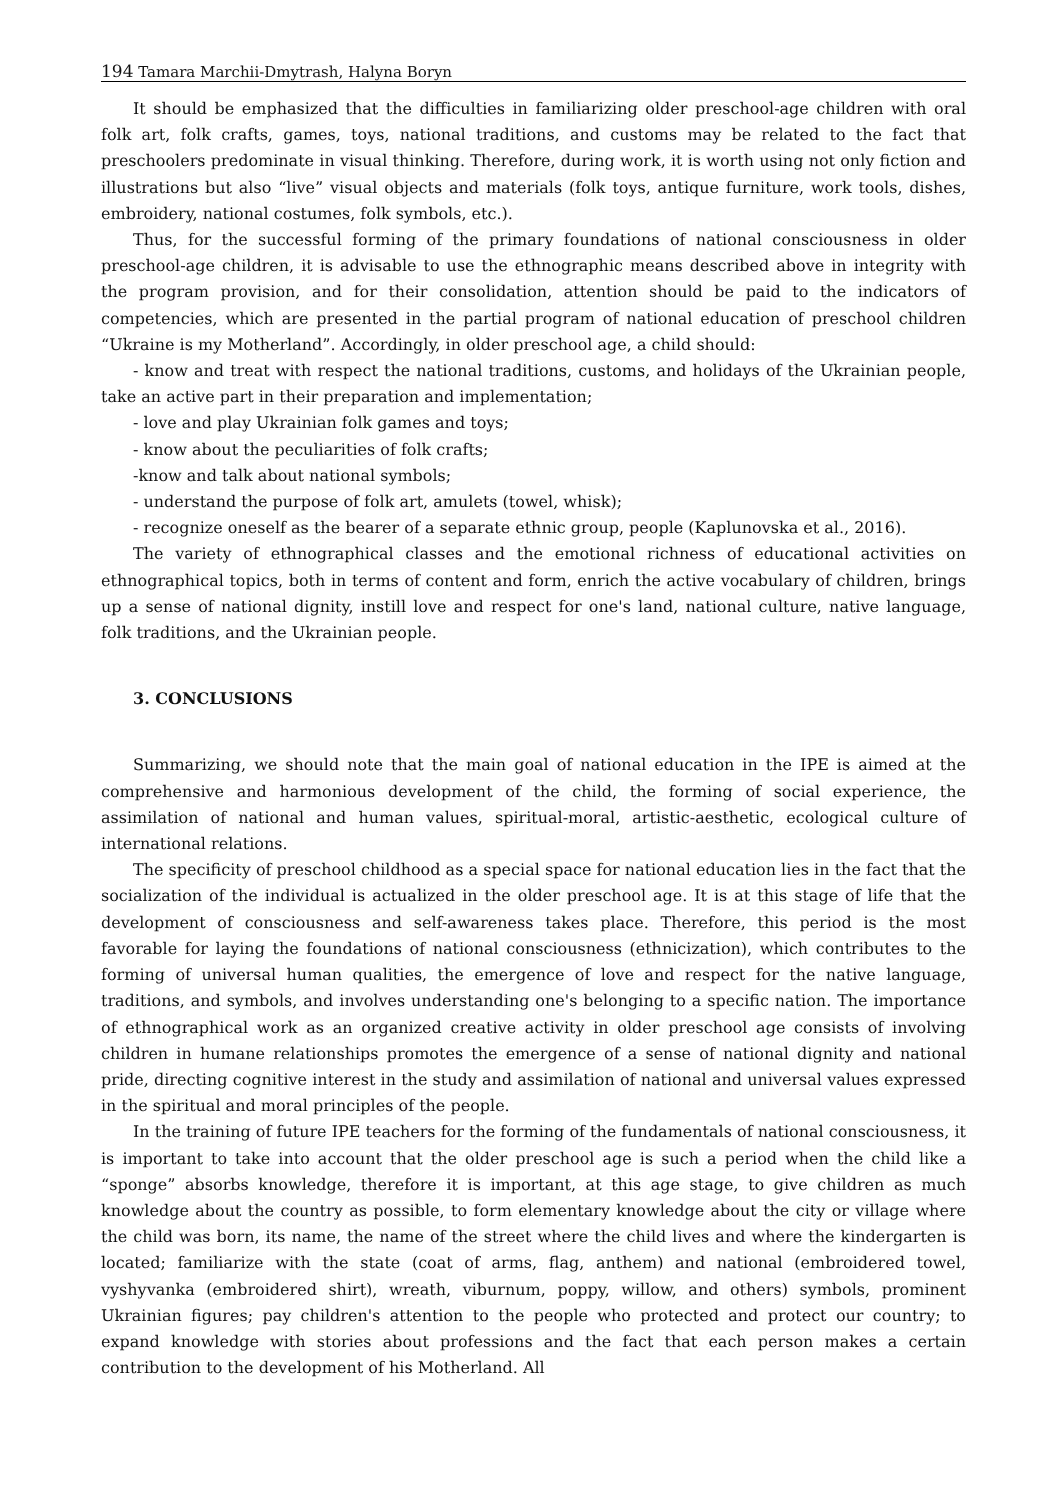194 Tamara Marchii-Dmytrash, Halyna Boryn
It should be emphasized that the difficulties in familiarizing older preschool-age children with oral folk art, folk crafts, games, toys, national traditions, and customs may be related to the fact that preschoolers predominate in visual thinking. Therefore, during work, it is worth using not only fiction and illustrations but also “live” visual objects and materials (folk toys, antique furniture, work tools, dishes, embroidery, national costumes, folk symbols, etc.).
Thus, for the successful forming of the primary foundations of national consciousness in older preschool-age children, it is advisable to use the ethnographic means described above in integrity with the program provision, and for their consolidation, attention should be paid to the indicators of competencies, which are presented in the partial program of national education of preschool children “Ukraine is my Motherland”. Accordingly, in older preschool age, a child should:
- know and treat with respect the national traditions, customs, and holidays of the Ukrainian people, take an active part in their preparation and implementation;
- love and play Ukrainian folk games and toys;
- know about the peculiarities of folk crafts;
-know and talk about national symbols;
- understand the purpose of folk art, amulets (towel, whisk);
- recognize oneself as the bearer of a separate ethnic group, people (Kaplunovska et al., 2016).
The variety of ethnographical classes and the emotional richness of educational activities on ethnographical topics, both in terms of content and form, enrich the active vocabulary of children, brings up a sense of national dignity, instill love and respect for one's land, national culture, native language, folk traditions, and the Ukrainian people.
3. CONCLUSIONS
Summarizing, we should note that the main goal of national education in the IPE is aimed at the comprehensive and harmonious development of the child, the forming of social experience, the assimilation of national and human values, spiritual-moral, artistic-aesthetic, ecological culture of international relations.
The specificity of preschool childhood as a special space for national education lies in the fact that the socialization of the individual is actualized in the older preschool age. It is at this stage of life that the development of consciousness and self-awareness takes place. Therefore, this period is the most favorable for laying the foundations of national consciousness (ethnicization), which contributes to the forming of universal human qualities, the emergence of love and respect for the native language, traditions, and symbols, and involves understanding one's belonging to a specific nation. The importance of ethnographical work as an organized creative activity in older preschool age consists of involving children in humane relationships promotes the emergence of a sense of national dignity and national pride, directing cognitive interest in the study and assimilation of national and universal values expressed in the spiritual and moral principles of the people.
In the training of future IPE teachers for the forming of the fundamentals of national consciousness, it is important to take into account that the older preschool age is such a period when the child like a “sponge” absorbs knowledge, therefore it is important, at this age stage, to give children as much knowledge about the country as possible, to form elementary knowledge about the city or village where the child was born, its name, the name of the street where the child lives and where the kindergarten is located; familiarize with the state (coat of arms, flag, anthem) and national (embroidered towel, vyshyvanka (embroidered shirt), wreath, viburnum, poppy, willow, and others) symbols, prominent Ukrainian figures; pay children's attention to the people who protected and protect our country; to expand knowledge with stories about professions and the fact that each person makes a certain contribution to the development of his Motherland. All